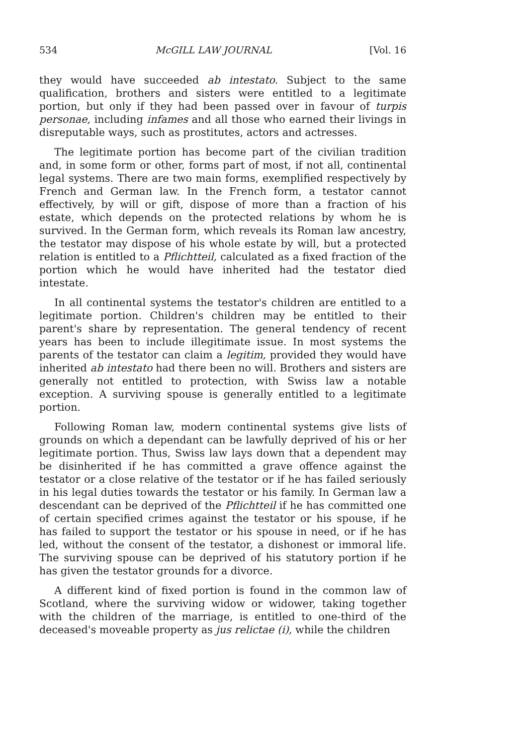534 McGILL LAW JOURNAL [Vol. 16
they would have succeeded ab intestato. Subject to the same qualification, brothers and sisters were entitled to a legitimate portion, but only if they had been passed over in favour of turpis personae, including infames and all those who earned their livings in disreputable ways, such as prostitutes, actors and actresses.
The legitimate portion has become part of the civilian tradition and, in some form or other, forms part of most, if not all, continental legal systems. There are two main forms, exemplified respectively by French and German law. In the French form, a testator cannot effectively, by will or gift, dispose of more than a fraction of his estate, which depends on the protected relations by whom he is survived. In the German form, which reveals its Roman law ancestry, the testator may dispose of his whole estate by will, but a protected relation is entitled to a Pflichtteil, calculated as a fixed fraction of the portion which he would have inherited had the testator died intestate.
In all continental systems the testator's children are entitled to a legitimate portion. Children's children may be entitled to their parent's share by representation. The general tendency of recent years has been to include illegitimate issue. In most systems the parents of the testator can claim a legitim, provided they would have inherited ab intestato had there been no will. Brothers and sisters are generally not entitled to protection, with Swiss law a notable exception. A surviving spouse is generally entitled to a legitimate portion.
Following Roman law, modern continental systems give lists of grounds on which a dependant can be lawfully deprived of his or her legitimate portion. Thus, Swiss law lays down that a dependent may be disinherited if he has committed a grave offence against the testator or a close relative of the testator or if he has failed seriously in his legal duties towards the testator or his family. In German law a descendant can be deprived of the Pflichtteil if he has committed one of certain specified crimes against the testator or his spouse, if he has failed to support the testator or his spouse in need, or if he has led, without the consent of the testator, a dishonest or immoral life. The surviving spouse can be deprived of his statutory portion if he has given the testator grounds for a divorce.
A different kind of fixed portion is found in the common law of Scotland, where the surviving widow or widower, taking together with the children of the marriage, is entitled to one-third of the deceased's moveable property as jus relictae (i), while the children